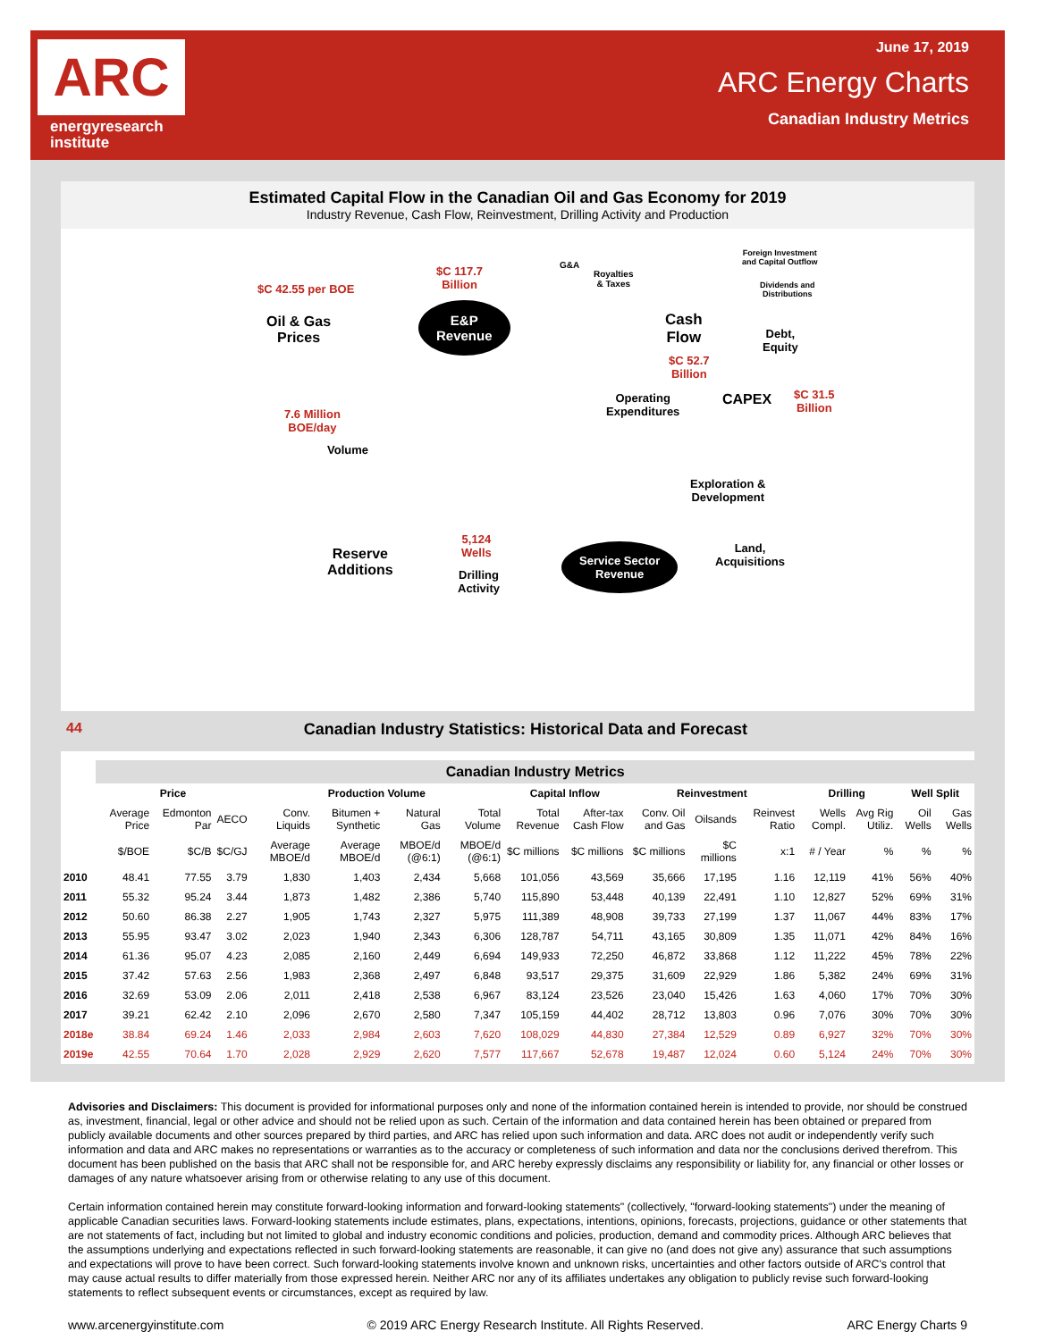ARC
energyresearch
institute
June 17, 2019
ARC Energy Charts
Canadian Industry Metrics
Estimated Capital Flow in the Canadian Oil and Gas Economy for 2019
Industry Revenue, Cash Flow, Reinvestment, Drilling Activity and Production
$C 42.55 per BOE
Oil & Gas
Prices
$C 117.7
Billion
E&P
Revenue
G&A
Royalties
& Taxes
Foreign Investment
and Capital Outflow
Dividends and
Distributions
Cash
Flow
Debt,
Equity
$C 52.7
Billion
Operating
Expenditures
CAPEX
$C 31.5
Billion
7.6 Million
BOE/day
Volume
Exploration &
Development
5,124
Wells
Reserve
Additions
Drilling
Activity
Service Sector
Revenue
Land,
Acquisitions
44 Canadian Industry Statistics: Historical Data and Forecast
| | Canadian Industry Metrics | | | | | | | | | | | | | | | |
| --- | --- | --- | --- | --- | --- | --- | --- | --- | --- | --- | --- | --- | --- | --- | --- | --- |
| | Price | | | Production Volume | | | | Capital Inflow | | Reinvestment | | | Drilling | | Well Split | |
| | Average Price | Edmonton Par | AECO | Conv. Liquids | Bitumen + Synthetic | Natural Gas | Total Volume | Total Revenue | After-tax Cash Flow | Conv. Oil and Gas | Oilsands | Reinvest Ratio | Wells Compl. | Avg Rig Utiliz. | Oil Wells | Gas Wells |
| | $/BOE | $C/B | $C/GJ | Average MBOE/d | Average MBOE/d | MBOE/d (@6:1) | MBOE/d (@6:1) | $C millions | $C millions | $C millions | $C millions | x:1 | # / Year | % | % | % |
| 2010 | 48.41 | 77.55 | 3.79 | 1,830 | 1,403 | 2,434 | 5,668 | 101,056 | 43,569 | 35,666 | 17,195 | 1.16 | 12,119 | 41% | 56% | 40% |
| 2011 | 55.32 | 95.24 | 3.44 | 1,873 | 1,482 | 2,386 | 5,740 | 115,890 | 53,448 | 40,139 | 22,491 | 1.10 | 12,827 | 52% | 69% | 31% |
| 2012 | 50.60 | 86.38 | 2.27 | 1,905 | 1,743 | 2,327 | 5,975 | 111,389 | 48,908 | 39,733 | 27,199 | 1.37 | 11,067 | 44% | 83% | 17% |
| 2013 | 55.95 | 93.47 | 3.02 | 2,023 | 1,940 | 2,343 | 6,306 | 128,787 | 54,711 | 43,165 | 30,809 | 1.35 | 11,071 | 42% | 84% | 16% |
| 2014 | 61.36 | 95.07 | 4.23 | 2,085 | 2,160 | 2,449 | 6,694 | 149,933 | 72,250 | 46,872 | 33,868 | 1.12 | 11,222 | 45% | 78% | 22% |
| 2015 | 37.42 | 57.63 | 2.56 | 1,983 | 2,368 | 2,497 | 6,848 | 93,517 | 29,375 | 31,609 | 22,929 | 1.86 | 5,382 | 24% | 69% | 31% |
| 2016 | 32.69 | 53.09 | 2.06 | 2,011 | 2,418 | 2,538 | 6,967 | 83,124 | 23,526 | 23,040 | 15,426 | 1.63 | 4,060 | 17% | 70% | 30% |
| 2017 | 39.21 | 62.42 | 2.10 | 2,096 | 2,670 | 2,580 | 7,347 | 105,159 | 44,402 | 28,712 | 13,803 | 0.96 | 7,076 | 30% | 70% | 30% |
| 2018e | 38.84 | 69.24 | 1.46 | 2,033 | 2,984 | 2,603 | 7,620 | 108,029 | 44,830 | 27,384 | 12,529 | 0.89 | 6,927 | 32% | 70% | 30% |
| 2019e | 42.55 | 70.64 | 1.70 | 2,028 | 2,929 | 2,620 | 7,577 | 117,667 | 52,678 | 19,487 | 12,024 | 0.60 | 5,124 | 24% | 70% | 30% |
Advisories and Disclaimers: This document is provided for informational purposes only and none of the information contained herein is intended to provide, nor should be construed as, investment, financial, legal or other advice and should not be relied upon as such. Certain of the information and data contained herein has been obtained or prepared from publicly available documents and other sources prepared by third parties, and ARC has relied upon such information and data. ARC does not audit or independently verify such information and data and ARC makes no representations or warranties as to the accuracy or completeness of such information and data nor the conclusions derived therefrom. This document has been published on the basis that ARC shall not be responsible for, and ARC hereby expressly disclaims any responsibility or liability for, any financial or other losses or damages of any nature whatsoever arising from or otherwise relating to any use of this document.
Certain information contained herein may constitute forward-looking information and forward-looking statements" (collectively, "forward-looking statements") under the meaning of applicable Canadian securities laws. Forward-looking statements include estimates, plans, expectations, intentions, opinions, forecasts, projections, guidance or other statements that are not statements of fact, including but not limited to global and industry economic conditions and policies, production, demand and commodity prices. Although ARC believes that the assumptions underlying and expectations reflected in such forward-looking statements are reasonable, it can give no (and does not give any) assurance that such assumptions and expectations will prove to have been correct. Such forward-looking statements involve known and unknown risks, uncertainties and other factors outside of ARC's control that may cause actual results to differ materially from those expressed herein. Neither ARC nor any of its affiliates undertakes any obligation to publicly revise such forward-looking statements to reflect subsequent events or circumstances, except as required by law.
www.arcenergyinstitute.com © 2019 ARC Energy Research Institute. All Rights Reserved. ARC Energy Charts 9